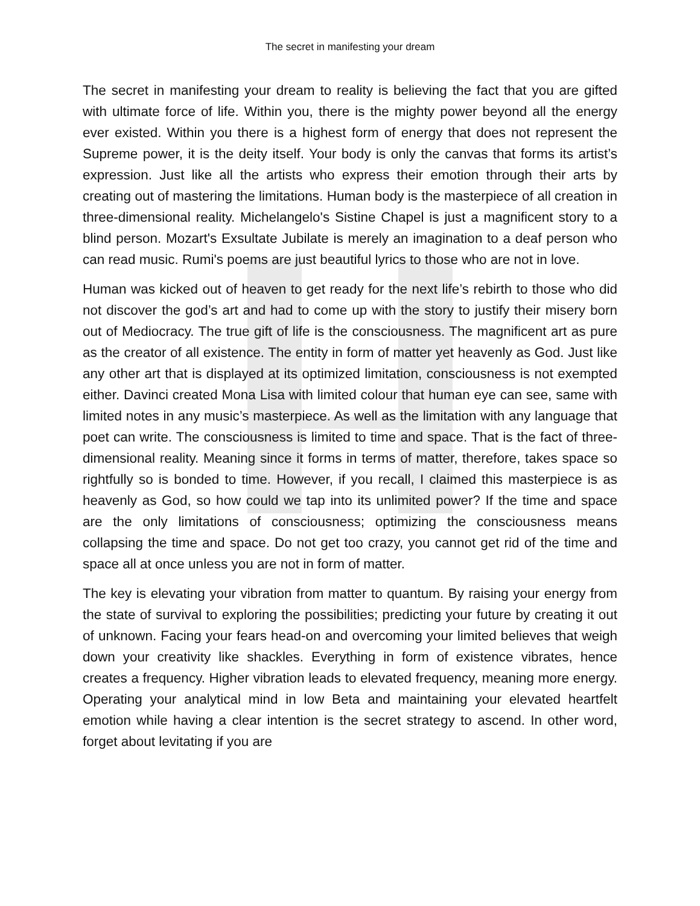The secret in manifesting your dream
The secret in manifesting your dream to reality is believing the fact that you are gifted with ultimate force of life. Within you, there is the mighty power beyond all the energy ever existed. Within you there is a highest form of energy that does not represent the Supreme power, it is the deity itself. Your body is only the canvas that forms its artist’s expression. Just like all the artists who express their emotion through their arts by creating out of mastering the limitations. Human body is the masterpiece of all creation in three-dimensional reality. Michelangelo's Sistine Chapel is just a magnificent story to a blind person. Mozart's Exsultate Jubilate is merely an imagination to a deaf person who can read music. Rumi's poems are just beautiful lyrics to those who are not in love.
Human was kicked out of heaven to get ready for the next life’s rebirth to those who did not discover the god’s art and had to come up with the story to justify their misery born out of Mediocracy. The true gift of life is the consciousness. The magnificent art as pure as the creator of all existence. The entity in form of matter yet heavenly as God. Just like any other art that is displayed at its optimized limitation, consciousness is not exempted either. Davinci created Mona Lisa with limited colour that human eye can see, same with limited notes in any music’s masterpiece. As well as the limitation with any language that poet can write. The consciousness is limited to time and space. That is the fact of three-dimensional reality. Meaning since it forms in terms of matter, therefore, takes space so rightfully so is bonded to time. However, if you recall, I claimed this masterpiece is as heavenly as God, so how could we tap into its unlimited power? If the time and space are the only limitations of consciousness; optimizing the consciousness means collapsing the time and space. Do not get too crazy, you cannot get rid of the time and space all at once unless you are not in form of matter.
The key is elevating your vibration from matter to quantum. By raising your energy from the state of survival to exploring the possibilities; predicting your future by creating it out of unknown. Facing your fears head-on and overcoming your limited believes that weigh down your creativity like shackles. Everything in form of existence vibrates, hence creates a frequency. Higher vibration leads to elevated frequency, meaning more energy. Operating your analytical mind in low Beta and maintaining your elevated heartfelt emotion while having a clear intention is the secret strategy to ascend. In other word, forget about levitating if you are